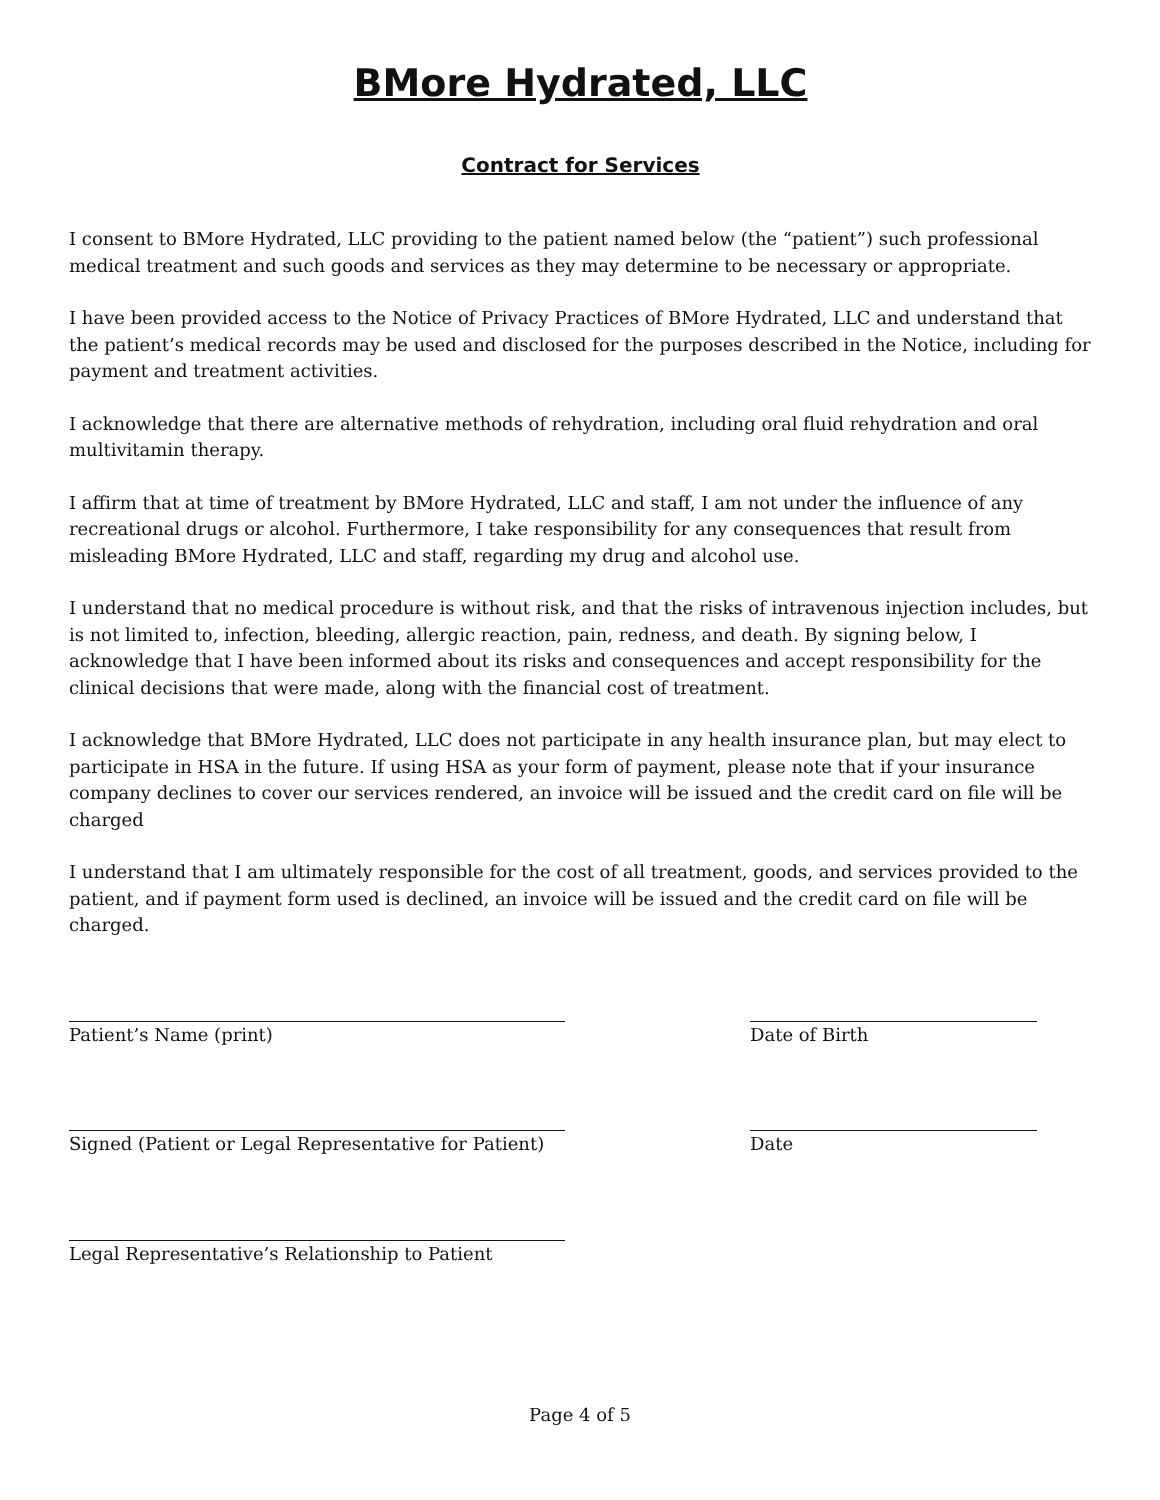BMore Hydrated, LLC
Contract for Services
I consent to BMore Hydrated, LLC providing to the patient named below (the “patient”) such professional medical treatment and such goods and services as they may determine to be necessary or appropriate.
I have been provided access to the Notice of Privacy Practices of BMore Hydrated, LLC and understand that the patient’s medical records may be used and disclosed for the purposes described in the Notice, including for payment and treatment activities.
I acknowledge that there are alternative methods of rehydration, including oral fluid rehydration and oral multivitamin therapy.
I affirm that at time of treatment by BMore Hydrated, LLC and staff, I am not under the influence of any recreational drugs or alcohol. Furthermore, I take responsibility for any consequences that result from misleading BMore Hydrated, LLC and staff, regarding my drug and alcohol use.
I understand that no medical procedure is without risk, and that the risks of intravenous injection includes, but is not limited to, infection, bleeding, allergic reaction, pain, redness, and death. By signing below, I acknowledge that I have been informed about its risks and consequences and accept responsibility for the clinical decisions that were made, along with the financial cost of treatment.
I acknowledge that BMore Hydrated, LLC does not participate in any health insurance plan, but may elect to participate in HSA in the future. If using HSA as your form of payment, please note that if your insurance company declines to cover our services rendered, an invoice will be issued and the credit card on file will be charged
I understand that I am ultimately responsible for the cost of all treatment, goods, and services provided to the patient, and if payment form used is declined, an invoice will be issued and the credit card on file will be charged.
Patient’s Name (print) Date of Birth
Signed (Patient or Legal Representative for Patient)
Date
Legal Representative’s Relationship to Patient
Page 4 of 5